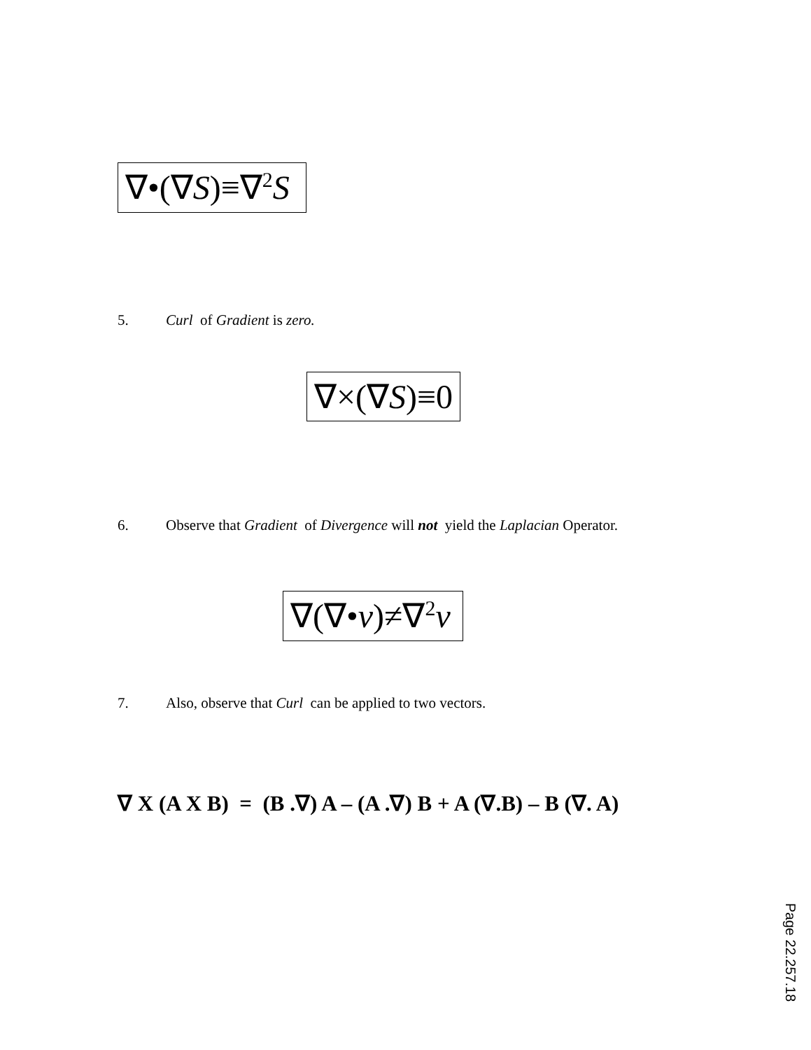∇•(∇S)≡∇<sup>2</sup>S
5. Curl of Gradient is zero.
∇×(∇S)≡0
6. Observe that Gradient of Divergence will not yield the Laplacian Operator.
∇(∇•v)≠∇<sup>2</sup>v
7. Also, observe that Curl can be applied to two vectors.
∇ X (A X B) = (B .∇) A – (A .∇) B + A (∇.B) – B (∇. A)
Page 22.257.18